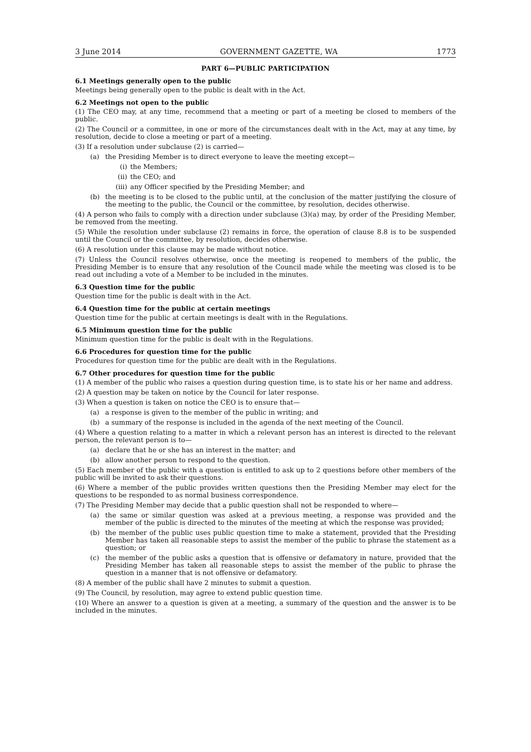3 June 2014 GOVERNMENT GAZETTE, WA 1773
PART 6—PUBLIC PARTICIPATION
6.1 Meetings generally open to the public
Meetings being generally open to the public is dealt with in the Act.
6.2 Meetings not open to the public
(1) The CEO may, at any time, recommend that a meeting or part of a meeting be closed to members of the public.
(2) The Council or a committee, in one or more of the circumstances dealt with in the Act, may at any time, by resolution, decide to close a meeting or part of a meeting.
(3) If a resolution under subclause (2) is carried—
(a) the Presiding Member is to direct everyone to leave the meeting except—
(i) the Members;
(ii) the CEO; and
(iii) any Officer specified by the Presiding Member; and
(b) the meeting is to be closed to the public until, at the conclusion of the matter justifying the closure of the meeting to the public, the Council or the committee, by resolution, decides otherwise.
(4) A person who fails to comply with a direction under subclause (3)(a) may, by order of the Presiding Member, be removed from the meeting.
(5) While the resolution under subclause (2) remains in force, the operation of clause 8.8 is to be suspended until the Council or the committee, by resolution, decides otherwise.
(6) A resolution under this clause may be made without notice.
(7) Unless the Council resolves otherwise, once the meeting is reopened to members of the public, the Presiding Member is to ensure that any resolution of the Council made while the meeting was closed is to be read out including a vote of a Member to be included in the minutes.
6.3 Question time for the public
Question time for the public is dealt with in the Act.
6.4 Question time for the public at certain meetings
Question time for the public at certain meetings is dealt with in the Regulations.
6.5 Minimum question time for the public
Minimum question time for the public is dealt with in the Regulations.
6.6 Procedures for question time for the public
Procedures for question time for the public are dealt with in the Regulations.
6.7 Other procedures for question time for the public
(1) A member of the public who raises a question during question time, is to state his or her name and address.
(2) A question may be taken on notice by the Council for later response.
(3) When a question is taken on notice the CEO is to ensure that—
(a) a response is given to the member of the public in writing; and
(b) a summary of the response is included in the agenda of the next meeting of the Council.
(4) Where a question relating to a matter in which a relevant person has an interest is directed to the relevant person, the relevant person is to—
(a) declare that he or she has an interest in the matter; and
(b) allow another person to respond to the question.
(5) Each member of the public with a question is entitled to ask up to 2 questions before other members of the public will be invited to ask their questions.
(6) Where a member of the public provides written questions then the Presiding Member may elect for the questions to be responded to as normal business correspondence.
(7) The Presiding Member may decide that a public question shall not be responded to where—
(a) the same or similar question was asked at a previous meeting, a response was provided and the member of the public is directed to the minutes of the meeting at which the response was provided;
(b) the member of the public uses public question time to make a statement, provided that the Presiding Member has taken all reasonable steps to assist the member of the public to phrase the statement as a question; or
(c) the member of the public asks a question that is offensive or defamatory in nature, provided that the Presiding Member has taken all reasonable steps to assist the member of the public to phrase the question in a manner that is not offensive or defamatory.
(8) A member of the public shall have 2 minutes to submit a question.
(9) The Council, by resolution, may agree to extend public question time.
(10) Where an answer to a question is given at a meeting, a summary of the question and the answer is to be included in the minutes.